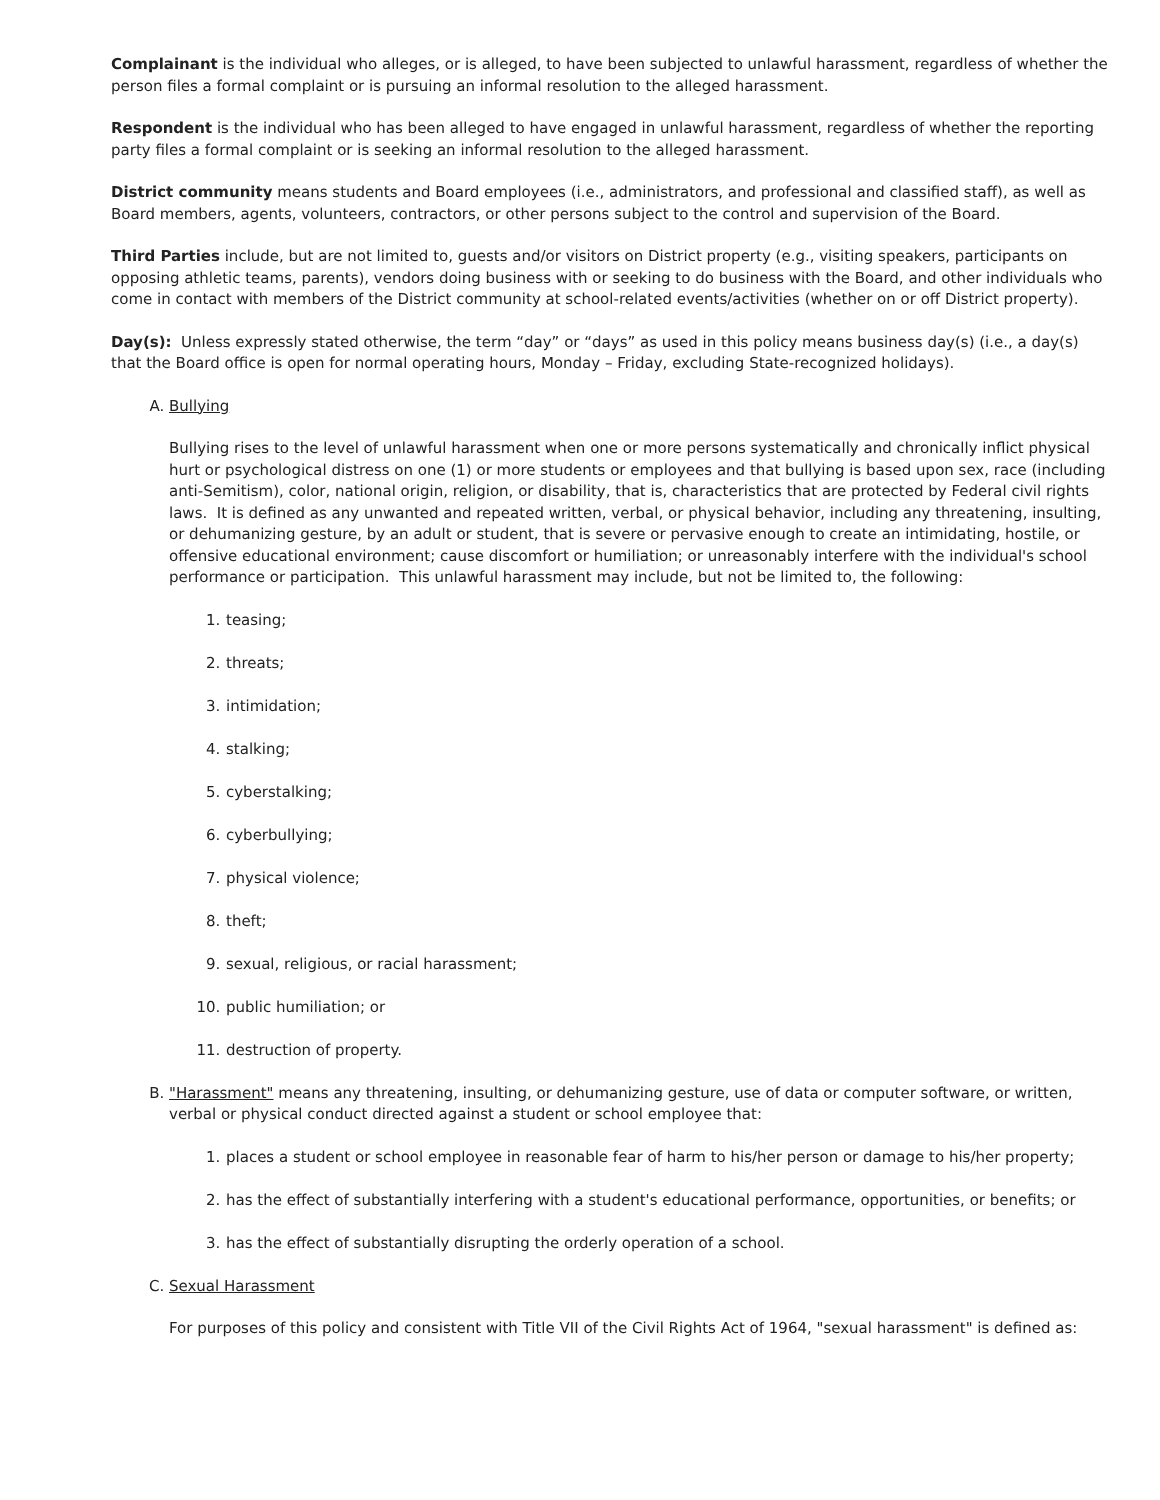Complainant is the individual who alleges, or is alleged, to have been subjected to unlawful harassment, regardless of whether the person files a formal complaint or is pursuing an informal resolution to the alleged harassment.
Respondent is the individual who has been alleged to have engaged in unlawful harassment, regardless of whether the reporting party files a formal complaint or is seeking an informal resolution to the alleged harassment.
District community means students and Board employees (i.e., administrators, and professional and classified staff), as well as Board members, agents, volunteers, contractors, or other persons subject to the control and supervision of the Board.
Third Parties include, but are not limited to, guests and/or visitors on District property (e.g., visiting speakers, participants on opposing athletic teams, parents), vendors doing business with or seeking to do business with the Board, and other individuals who come in contact with members of the District community at school-related events/activities (whether on or off District property).
Day(s): Unless expressly stated otherwise, the term “day” or “days” as used in this policy means business day(s) (i.e., a day(s) that the Board office is open for normal operating hours, Monday – Friday, excluding State-recognized holidays).
A. Bullying
Bullying rises to the level of unlawful harassment when one or more persons systematically and chronically inflict physical hurt or psychological distress on one (1) or more students or employees and that bullying is based upon sex, race (including anti-Semitism), color, national origin, religion, or disability, that is, characteristics that are protected by Federal civil rights laws. It is defined as any unwanted and repeated written, verbal, or physical behavior, including any threatening, insulting, or dehumanizing gesture, by an adult or student, that is severe or pervasive enough to create an intimidating, hostile, or offensive educational environment; cause discomfort or humiliation; or unreasonably interfere with the individual's school performance or participation. This unlawful harassment may include, but not be limited to, the following:
1. teasing;
2. threats;
3. intimidation;
4. stalking;
5. cyberstalking;
6. cyberbullying;
7. physical violence;
8. theft;
9. sexual, religious, or racial harassment;
10. public humiliation; or
11. destruction of property.
B. "Harassment" means any threatening, insulting, or dehumanizing gesture, use of data or computer software, or written, verbal or physical conduct directed against a student or school employee that:
1. places a student or school employee in reasonable fear of harm to his/her person or damage to his/her property;
2. has the effect of substantially interfering with a student's educational performance, opportunities, or benefits; or
3. has the effect of substantially disrupting the orderly operation of a school.
C. Sexual Harassment
For purposes of this policy and consistent with Title VII of the Civil Rights Act of 1964, "sexual harassment" is defined as: